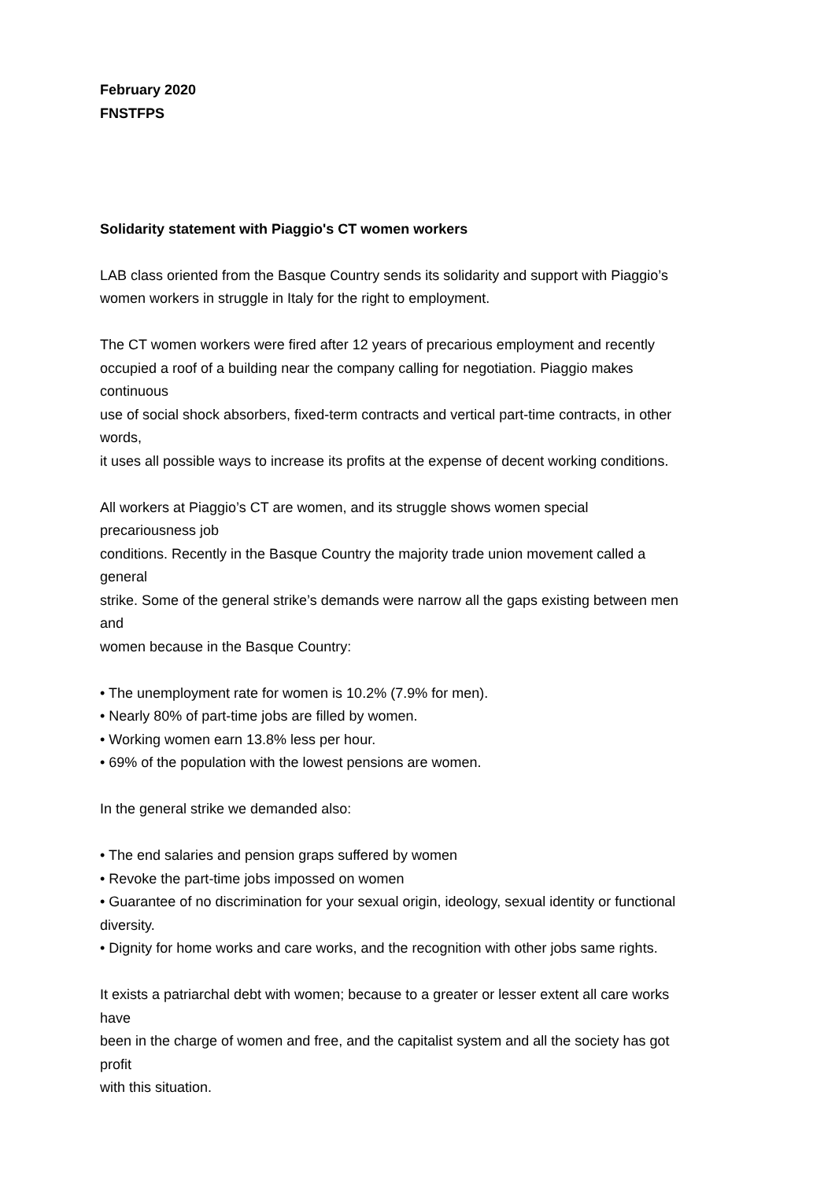February 2020
FNSTFPS
Solidarity statement with Piaggio's CT women workers
LAB class oriented from the Basque Country sends its solidarity and support with Piaggio’s
women workers in struggle in Italy for the right to employment.
The CT women workers were fired after 12 years of precarious employment and recently
occupied a roof of a building near the company calling for negotiation. Piaggio makes
continuous
use of social shock absorbers, fixed-term contracts and vertical part-time contracts, in other
words,
it uses all possible ways to increase its profits at the expense of decent working conditions.
All workers at Piaggio’s CT are women, and its struggle shows women special
precariousness job
conditions. Recently in the Basque Country the majority trade union movement called a
general
strike. Some of the general strike’s demands were narrow all the gaps existing between men
and
women because in the Basque Country:
• The unemployment rate for women is 10.2% (7.9% for men).
• Nearly 80% of part-time jobs are filled by women.
• Working women earn 13.8% less per hour.
• 69% of the population with the lowest pensions are women.
In the general strike we demanded also:
• The end salaries and pension graps suffered by women
• Revoke the part-time jobs impossed on women
• Guarantee of no discrimination for your sexual origin, ideology, sexual identity or functional
diversity.
• Dignity for home works and care works, and the recognition with other jobs same rights.
It exists a patriarchal debt with women; because to a greater or lesser extent all care works
have
been in the charge of women and free, and the capitalist system and all the society has got
profit
with this situation.